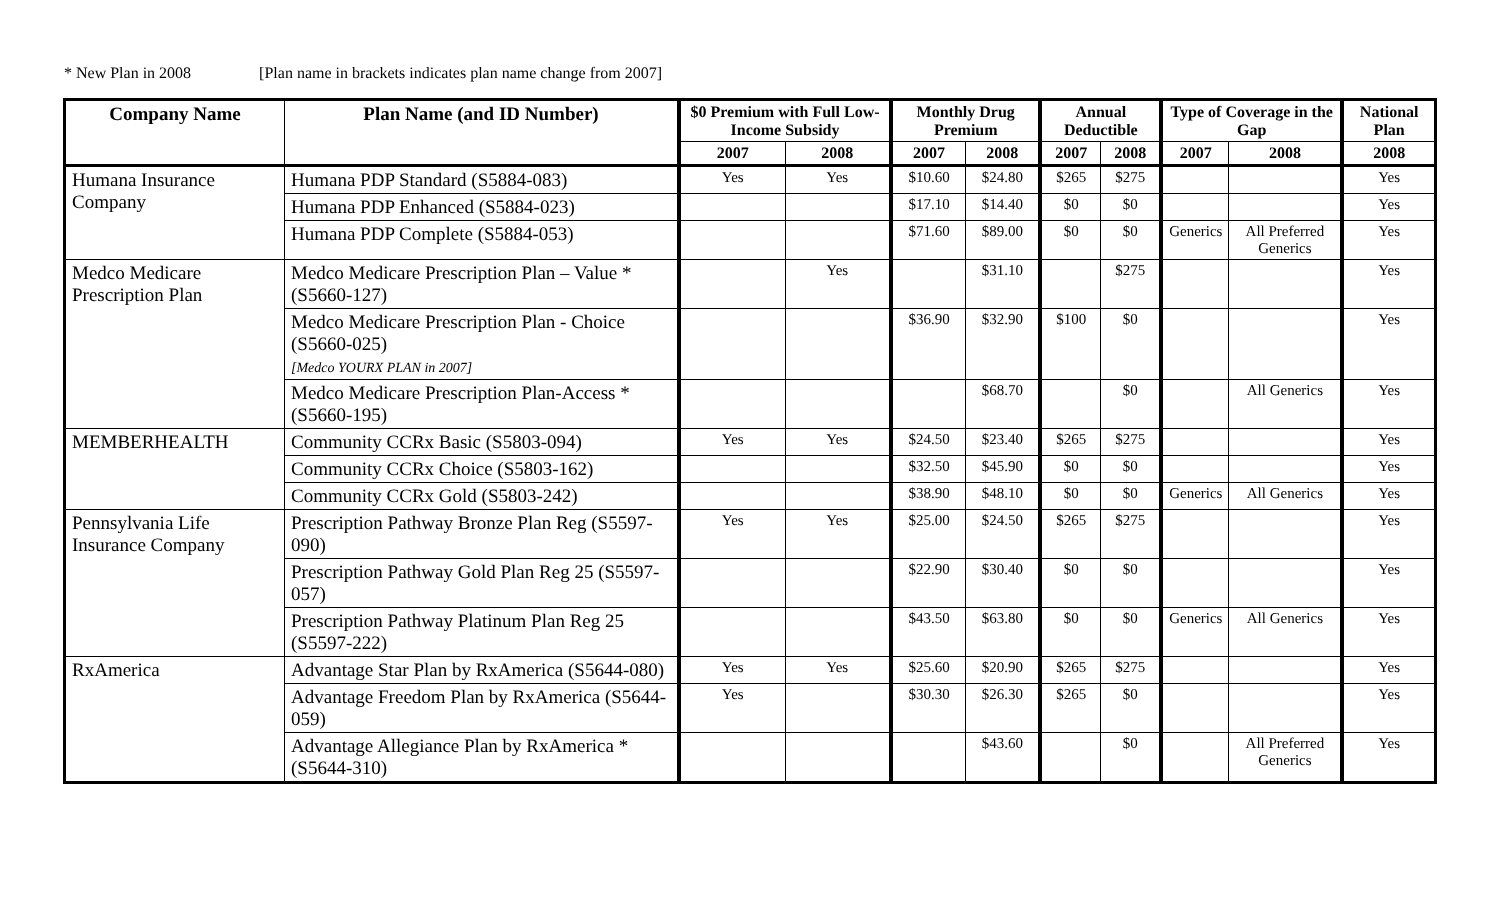* New Plan in 2008 [Plan name in brackets indicates plan name change from 2007]
| Company Name | Plan Name (and ID Number) | $0 Premium with Full Low-Income Subsidy | | Monthly Drug Premium | | Annual Deductible | | Type of Coverage in the Gap | | National Plan |
| --- | --- | --- | --- | --- | --- | --- | --- | --- | --- | --- |
| | | 2007 | 2008 | 2007 | 2008 | 2007 | 2008 | 2007 | 2008 | 2008 |
| Humana Insurance Company | Humana PDP Standard (S5884-083) | Yes | Yes | $10.60 | $24.80 | $265 | $275 | | | Yes |
| | Humana PDP Enhanced (S5884-023) | | | $17.10 | $14.40 | $0 | $0 | | | Yes |
| | Humana PDP Complete (S5884-053) | | | $71.60 | $89.00 | $0 | $0 | Generics | All Preferred Generics | Yes |
| Medco Medicare Prescription Plan | Medco Medicare Prescription Plan – Value * (S5660-127) | | Yes | | $31.10 | | $275 | | | Yes |
| | Medco Medicare Prescription Plan - Choice (S5660-025) [Medco YOURX PLAN in 2007] | | | $36.90 | $32.90 | $100 | $0 | | | Yes |
| | Medco Medicare Prescription Plan-Access * (S5660-195) | | | | $68.70 | | $0 | | All Generics | Yes |
| MEMBERHEALTH | Community CCRx Basic (S5803-094) | Yes | Yes | $24.50 | $23.40 | $265 | $275 | | | Yes |
| | Community CCRx Choice (S5803-162) | | | $32.50 | $45.90 | $0 | $0 | | | Yes |
| | Community CCRx Gold (S5803-242) | | | $38.90 | $48.10 | $0 | $0 | Generics | All Generics | Yes |
| Pennsylvania Life Insurance Company | Prescription Pathway Bronze Plan Reg (S5597-090) | Yes | Yes | $25.00 | $24.50 | $265 | $275 | | | Yes |
| | Prescription Pathway Gold Plan Reg 25 (S5597-057) | | | $22.90 | $30.40 | $0 | $0 | | | Yes |
| | Prescription Pathway Platinum Plan Reg 25 (S5597-222) | | | $43.50 | $63.80 | $0 | $0 | Generics | All Generics | Yes |
| RxAmerica | Advantage Star Plan by RxAmerica (S5644-080) | Yes | Yes | $25.60 | $20.90 | $265 | $275 | | | Yes |
| | Advantage Freedom Plan by RxAmerica (S5644-059) | Yes | | $30.30 | $26.30 | $265 | $0 | | | Yes |
| | Advantage Allegiance Plan by RxAmerica * (S5644-310) | | | | $43.60 | | $0 | | All Preferred Generics | Yes |